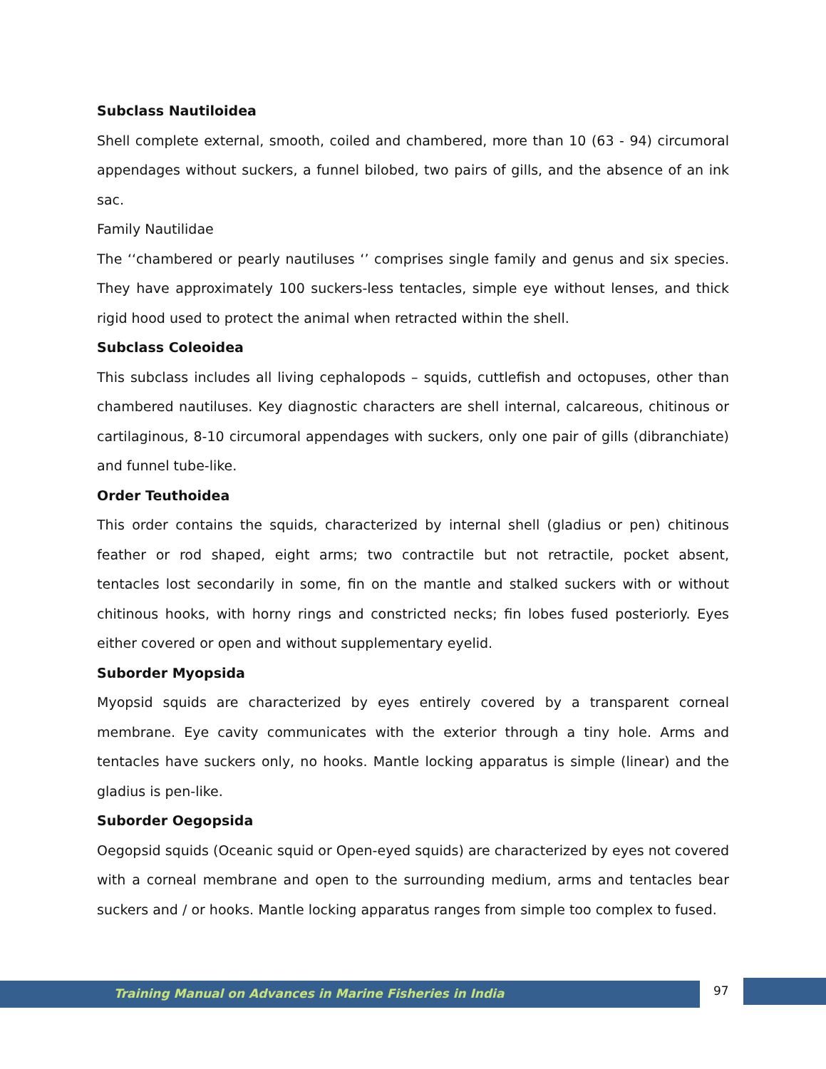Subclass Nautiloidea
Shell complete external, smooth, coiled and chambered, more than 10 (63 - 94) circumoral appendages without suckers, a funnel bilobed, two pairs of gills, and the absence of an ink sac.
Family Nautilidae
The ‘‘chambered or pearly nautiluses ‘’ comprises single family and genus and six species. They have approximately 100 suckers-less tentacles, simple eye without lenses, and thick rigid hood used to protect the animal when retracted within the shell.
Subclass Coleoidea
This subclass includes all living cephalopods – squids, cuttlefish and octopuses, other than chambered nautiluses. Key diagnostic characters are shell internal, calcareous, chitinous or cartilaginous, 8-10 circumoral appendages with suckers, only one pair of gills (dibranchiate) and funnel tube-like.
Order Teuthoidea
This order contains the squids, characterized by internal shell (gladius or pen) chitinous feather or rod shaped, eight arms; two contractile but not retractile, pocket absent, tentacles lost secondarily in some, fin on the mantle and stalked suckers with or without chitinous hooks, with horny rings and constricted necks; fin lobes fused posteriorly. Eyes either covered or open and without supplementary eyelid.
Suborder Myopsida
Myopsid squids are characterized by eyes entirely covered by a transparent corneal membrane. Eye cavity communicates with the exterior through a tiny hole. Arms and tentacles have suckers only, no hooks. Mantle locking apparatus is simple (linear) and the gladius is pen-like.
Suborder Oegopsida
Oegopsid squids (Oceanic squid or Open-eyed squids) are characterized by eyes not covered with a corneal membrane and open to the surrounding medium, arms and tentacles bear suckers and / or hooks. Mantle locking apparatus ranges from simple too complex to fused.
Training Manual on Advances in Marine Fisheries in India
97